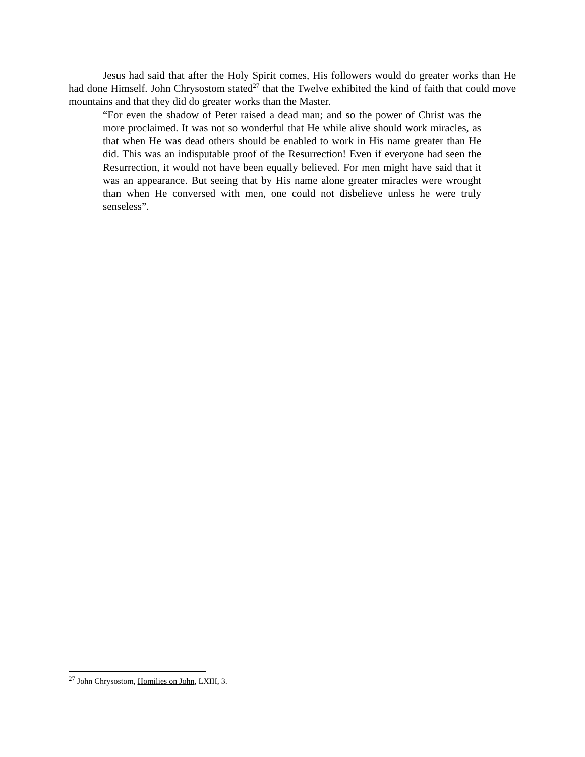Jesus had said that after the Holy Spirit comes, His followers would do greater works than He had done Himself. John Chrysostom stated<sup>27</sup> that the Twelve exhibited the kind of faith that could move mountains and that they did do greater works than the Master.
“For even the shadow of Peter raised a dead man; and so the power of Christ was the more proclaimed. It was not so wonderful that He while alive should work miracles, as that when He was dead others should be enabled to work in His name greater than He did. This was an indisputable proof of the Resurrection! Even if everyone had seen the Resurrection, it would not have been equally believed. For men might have said that it was an appearance. But seeing that by His name alone greater miracles were wrought than when He conversed with men, one could not disbelieve unless he were truly senseless”.
<sup>27</sup> John Chrysostom, Homilies on John, LXIII, 3.